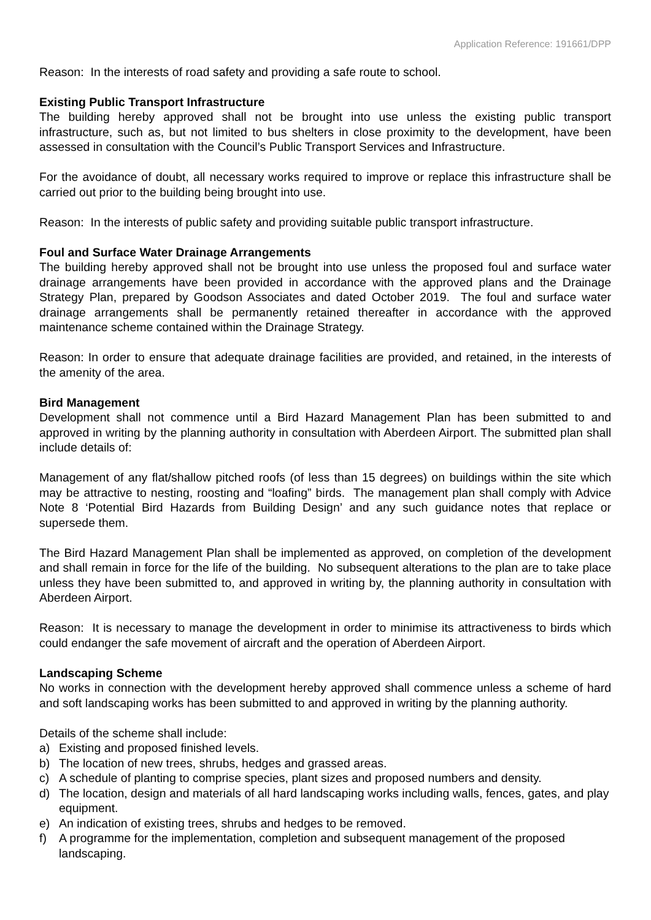Application Reference: 191661/DPP
Reason: In the interests of road safety and providing a safe route to school.
Existing Public Transport Infrastructure
The building hereby approved shall not be brought into use unless the existing public transport infrastructure, such as, but not limited to bus shelters in close proximity to the development, have been assessed in consultation with the Council’s Public Transport Services and Infrastructure.
For the avoidance of doubt, all necessary works required to improve or replace this infrastructure shall be carried out prior to the building being brought into use.
Reason: In the interests of public safety and providing suitable public transport infrastructure.
Foul and Surface Water Drainage Arrangements
The building hereby approved shall not be brought into use unless the proposed foul and surface water drainage arrangements have been provided in accordance with the approved plans and the Drainage Strategy Plan, prepared by Goodson Associates and dated October 2019. The foul and surface water drainage arrangements shall be permanently retained thereafter in accordance with the approved maintenance scheme contained within the Drainage Strategy.
Reason: In order to ensure that adequate drainage facilities are provided, and retained, in the interests of the amenity of the area.
Bird Management
Development shall not commence until a Bird Hazard Management Plan has been submitted to and approved in writing by the planning authority in consultation with Aberdeen Airport. The submitted plan shall include details of:
Management of any flat/shallow pitched roofs (of less than 15 degrees) on buildings within the site which may be attractive to nesting, roosting and “loafing” birds. The management plan shall comply with Advice Note 8 ‘Potential Bird Hazards from Building Design’ and any such guidance notes that replace or supersede them.
The Bird Hazard Management Plan shall be implemented as approved, on completion of the development and shall remain in force for the life of the building. No subsequent alterations to the plan are to take place unless they have been submitted to, and approved in writing by, the planning authority in consultation with Aberdeen Airport.
Reason: It is necessary to manage the development in order to minimise its attractiveness to birds which could endanger the safe movement of aircraft and the operation of Aberdeen Airport.
Landscaping Scheme
No works in connection with the development hereby approved shall commence unless a scheme of hard and soft landscaping works has been submitted to and approved in writing by the planning authority.
Details of the scheme shall include:
a) Existing and proposed finished levels.
b) The location of new trees, shrubs, hedges and grassed areas.
c) A schedule of planting to comprise species, plant sizes and proposed numbers and density.
d) The location, design and materials of all hard landscaping works including walls, fences, gates, and play equipment.
e) An indication of existing trees, shrubs and hedges to be removed.
f) A programme for the implementation, completion and subsequent management of the proposed landscaping.